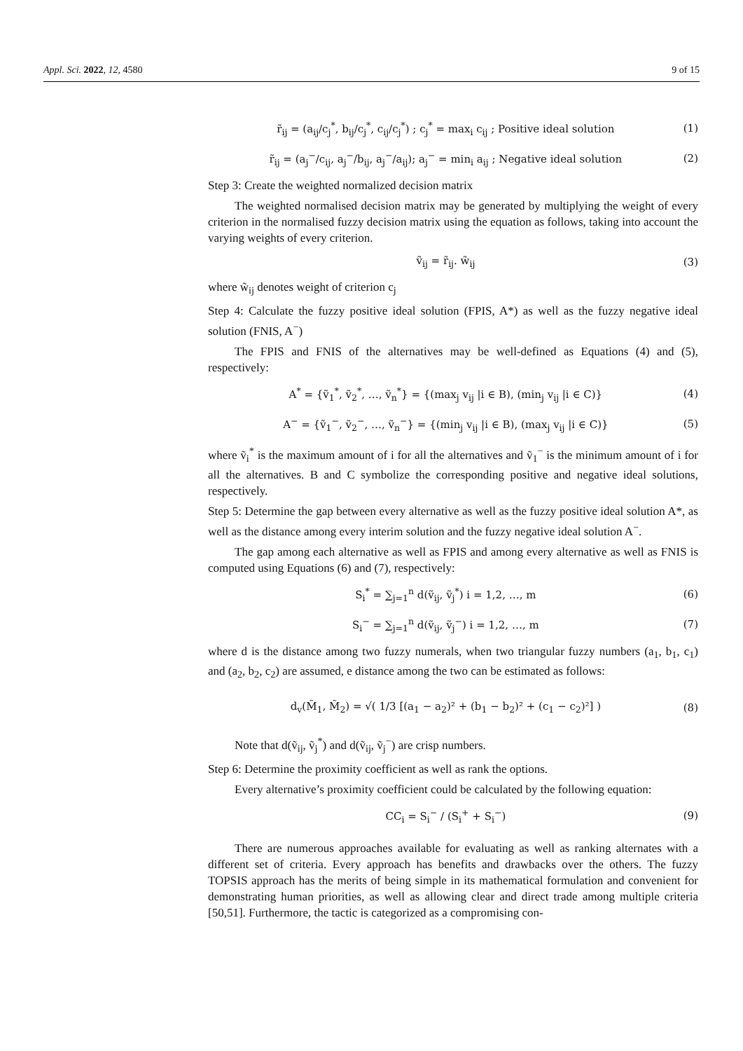Appl. Sci. 2022, 12, 4580 9 of 15
r̃<sub>ij</sub> = (a<sub>ij</sub>/c<sub>j</sub><sup>*</sup>, b<sub>ij</sub>/c<sub>j</sub><sup>*</sup>, c<sub>ij</sub>/c<sub>j</sub><sup>*</sup>) ; c<sub>j</sub><sup>*</sup> = max<sub>i</sub> c<sub>ij</sub> ; Positive ideal solution (1)
r̃<sub>ij</sub> = (a<sub>j</sub><sup>−</sup>/c<sub>ij</sub>, a<sub>j</sub><sup>−</sup>/b<sub>ij</sub>, a<sub>j</sub><sup>−</sup>/a<sub>ij</sub>); a<sub>j</sub><sup>−</sup> = min<sub>i</sub> a<sub>ij</sub> ; Negative ideal solution (2)
Step 3: Create the weighted normalized decision matrix
The weighted normalised decision matrix may be generated by multiplying the weight of every criterion in the normalised fuzzy decision matrix using the equation as follows, taking into account the varying weights of every criterion.
ṽ<sub>ij</sub> = r̃<sub>ij</sub>. w̃<sub>ij</sub> (3)
where w̃<sub>ij</sub> denotes weight of criterion c<sub>j</sub>
Step 4: Calculate the fuzzy positive ideal solution (FPIS, A*) as well as the fuzzy negative ideal solution (FNIS, A<sup>−</sup>)
The FPIS and FNIS of the alternatives may be well-defined as Equations (4) and (5), respectively:
A<sup>*</sup> = {ṽ<sub>1</sub><sup>*</sup>, ṽ<sub>2</sub><sup>*</sup>, …, ṽ<sub>n</sub><sup>*</sup>} = {(max<sub>j</sub> v<sub>ij</sub> |i ∈ B), (min<sub>j</sub> v<sub>ij</sub> |i ∈ C)} (4)
A<sup>−</sup> = {ṽ<sub>1</sub><sup>−</sup>, ṽ<sub>2</sub><sup>−</sup>, …, ṽ<sub>n</sub><sup>−</sup>} = {(min<sub>j</sub> v<sub>ij</sub> |i ∈ B), (max<sub>j</sub> v<sub>ij</sub> |i ∈ C)} (5)
where ṽ<sub>i</sub><sup>*</sup> is the maximum amount of i for all the alternatives and ṽ<sub>1</sub><sup>−</sup> is the minimum amount of i for all the alternatives. B and C symbolize the corresponding positive and negative ideal solutions, respectively.
Step 5: Determine the gap between every alternative as well as the fuzzy positive ideal solution A*, as well as the distance among every interim solution and the fuzzy negative ideal solution A<sup>−</sup>.
The gap among each alternative as well as FPIS and among every alternative as well as FNIS is computed using Equations (6) and (7), respectively:
S<sub>i</sub><sup>*</sup> = ∑<sub>j=1</sub><sup>n</sup> d(ṽ<sub>ij</sub>, ṽ<sub>j</sub><sup>*</sup>) i = 1,2, …, m (6)
S<sub>i</sub><sup>−</sup> = ∑<sub>j=1</sub><sup>n</sup> d(ṽ<sub>ij</sub>, ṽ<sub>j</sub><sup>−</sup>) i = 1,2, …, m (7)
where d is the distance among two fuzzy numerals, when two triangular fuzzy numbers (a<sub>1</sub>, b<sub>1</sub>, c<sub>1</sub>) and (a<sub>2</sub>, b<sub>2</sub>, c<sub>2</sub>) are assumed, e distance among the two can be estimated as follows:
d<sub>v</sub>(M̃<sub>1</sub>, M̃<sub>2</sub>) = √( 1/3 [(a<sub>1</sub> − a<sub>2</sub>)² + (b<sub>1</sub> − b<sub>2</sub>)² + (c<sub>1</sub> − c<sub>2</sub>)²] ) (8)
Note that d(ṽ<sub>ij</sub>, ṽ<sub>j</sub><sup>*</sup>) and d(ṽ<sub>ij</sub>, ṽ<sub>j</sub><sup>−</sup>) are crisp numbers.
Step 6: Determine the proximity coefficient as well as rank the options.
Every alternative’s proximity coefficient could be calculated by the following equation:
CC<sub>i</sub> = S<sub>i</sub><sup>−</sup> / (S<sub>i</sub><sup>+</sup> + S<sub>i</sub><sup>−</sup>) (9)
There are numerous approaches available for evaluating as well as ranking alternates with a different set of criteria. Every approach has benefits and drawbacks over the others. The fuzzy TOPSIS approach has the merits of being simple in its mathematical formulation and convenient for demonstrating human priorities, as well as allowing clear and direct trade among multiple criteria [50,51]. Furthermore, the tactic is categorized as a compromising con-